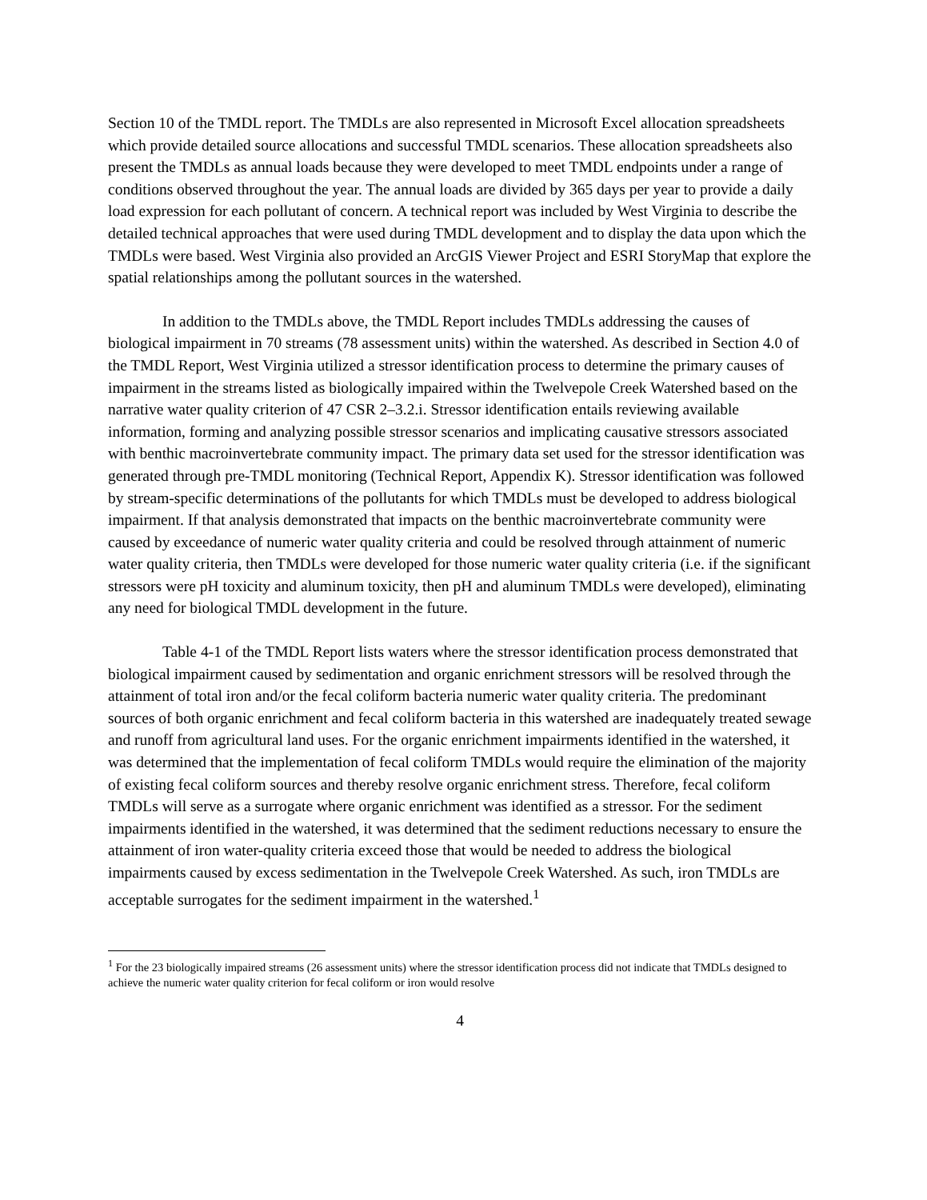Section 10 of the TMDL report. The TMDLs are also represented in Microsoft Excel allocation spreadsheets which provide detailed source allocations and successful TMDL scenarios. These allocation spreadsheets also present the TMDLs as annual loads because they were developed to meet TMDL endpoints under a range of conditions observed throughout the year. The annual loads are divided by 365 days per year to provide a daily load expression for each pollutant of concern. A technical report was included by West Virginia to describe the detailed technical approaches that were used during TMDL development and to display the data upon which the TMDLs were based. West Virginia also provided an ArcGIS Viewer Project and ESRI StoryMap that explore the spatial relationships among the pollutant sources in the watershed.
In addition to the TMDLs above, the TMDL Report includes TMDLs addressing the causes of biological impairment in 70 streams (78 assessment units) within the watershed. As described in Section 4.0 of the TMDL Report, West Virginia utilized a stressor identification process to determine the primary causes of impairment in the streams listed as biologically impaired within the Twelvepole Creek Watershed based on the narrative water quality criterion of 47 CSR 2–3.2.i. Stressor identification entails reviewing available information, forming and analyzing possible stressor scenarios and implicating causative stressors associated with benthic macroinvertebrate community impact. The primary data set used for the stressor identification was generated through pre-TMDL monitoring (Technical Report, Appendix K). Stressor identification was followed by stream-specific determinations of the pollutants for which TMDLs must be developed to address biological impairment. If that analysis demonstrated that impacts on the benthic macroinvertebrate community were caused by exceedance of numeric water quality criteria and could be resolved through attainment of numeric water quality criteria, then TMDLs were developed for those numeric water quality criteria (i.e. if the significant stressors were pH toxicity and aluminum toxicity, then pH and aluminum TMDLs were developed), eliminating any need for biological TMDL development in the future.
Table 4-1 of the TMDL Report lists waters where the stressor identification process demonstrated that biological impairment caused by sedimentation and organic enrichment stressors will be resolved through the attainment of total iron and/or the fecal coliform bacteria numeric water quality criteria. The predominant sources of both organic enrichment and fecal coliform bacteria in this watershed are inadequately treated sewage and runoff from agricultural land uses. For the organic enrichment impairments identified in the watershed, it was determined that the implementation of fecal coliform TMDLs would require the elimination of the majority of existing fecal coliform sources and thereby resolve organic enrichment stress. Therefore, fecal coliform TMDLs will serve as a surrogate where organic enrichment was identified as a stressor. For the sediment impairments identified in the watershed, it was determined that the sediment reductions necessary to ensure the attainment of iron water-quality criteria exceed those that would be needed to address the biological impairments caused by excess sedimentation in the Twelvepole Creek Watershed. As such, iron TMDLs are acceptable surrogates for the sediment impairment in the watershed.<sup>1</sup>
<sup>1</sup> For the 23 biologically impaired streams (26 assessment units) where the stressor identification process did not indicate that TMDLs designed to achieve the numeric water quality criterion for fecal coliform or iron would resolve
4